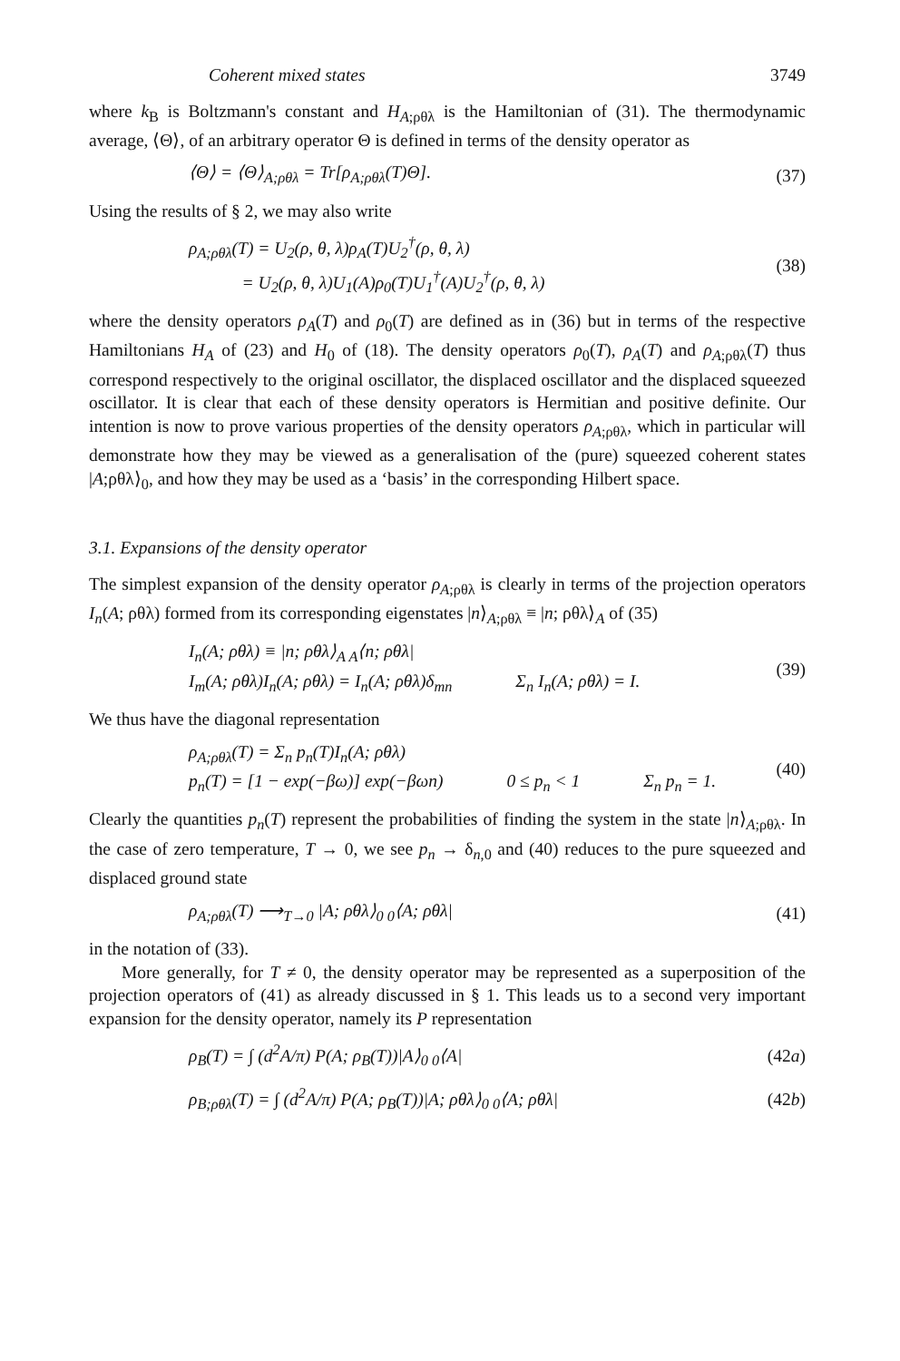Coherent mixed states 3749
where k<sub>B</sub> is Boltzmann's constant and H<sub>A;ρθλ</sub> is the Hamiltonian of (31). The thermodynamic average, ⟨Θ⟩, of an arbitrary operator Θ is defined in terms of the density operator as
⟨Θ⟩ = ⟨Θ⟩<sub>A;ρθλ</sub> = Tr[ρ<sub>A;ρθλ</sub>(T)Θ]. (37)
Using the results of § 2, we may also write
ρ<sub>A;ρθλ</sub>(T) = U<sub>2</sub>(ρ, θ, λ)ρ<sub>A</sub>(T)U<sub>2</sub><sup>†</sup>(ρ, θ, λ)
= U<sub>2</sub>(ρ, θ, λ)U<sub>1</sub>(A)ρ<sub>0</sub>(T)U<sub>1</sub><sup>†</sup>(A)U<sub>2</sub><sup>†</sup>(ρ, θ, λ) (38)
where the density operators ρ<sub>A</sub>(T) and ρ<sub>0</sub>(T) are defined as in (36) but in terms of the respective Hamiltonians H<sub>A</sub> of (23) and H<sub>0</sub> of (18). The density operators ρ<sub>0</sub>(T), ρ<sub>A</sub>(T) and ρ<sub>A;ρθλ</sub>(T) thus correspond respectively to the original oscillator, the displaced oscillator and the displaced squeezed oscillator. It is clear that each of these density operators is Hermitian and positive definite. Our intention is now to prove various properties of the density operators ρ<sub>A;ρθλ</sub>, which in particular will demonstrate how they may be viewed as a generalisation of the (pure) squeezed coherent states |A;ρθλ⟩<sub>0</sub>, and how they may be used as a ‘basis’ in the corresponding Hilbert space.
3.1. Expansions of the density operator
The simplest expansion of the density operator ρ<sub>A;ρθλ</sub> is clearly in terms of the projection operators I<sub>n</sub>(A; ρθλ) formed from its corresponding eigenstates |n⟩<sub>A;ρθλ</sub> ≡ |n; ρθλ⟩<sub>A</sub> of (35)
I<sub>n</sub>(A; ρθλ) ≡ |n; ρθλ⟩<sub>A A</sub>⟨n; ρθλ|
I<sub>m</sub>(A; ρθλ)I<sub>n</sub>(A; ρθλ) = I<sub>n</sub>(A; ρθλ)δ<sub>mn</sub> Σ<sub>n</sub> I<sub>n</sub>(A; ρθλ) = I. (39)
We thus have the diagonal representation
ρ<sub>A;ρθλ</sub>(T) = Σ<sub>n</sub> p<sub>n</sub>(T)I<sub>n</sub>(A; ρθλ)
p<sub>n</sub>(T) = [1 − exp(−βω)] exp(−βωn) 0 ≤ p<sub>n</sub> < 1 Σ<sub>n</sub> p<sub>n</sub> = 1. (40)
Clearly the quantities p<sub>n</sub>(T) represent the probabilities of finding the system in the state |n⟩<sub>A;ρθλ</sub>. In the case of zero temperature, T → 0, we see p<sub>n</sub> → δ<sub>n,0</sub> and (40) reduces to the pure squeezed and displaced ground state
ρ<sub>A;ρθλ</sub>(T) ⟶<sub>T→0</sub> |A; ρθλ⟩<sub>0 0</sub>⟨A; ρθλ| (41)
in the notation of (33).
More generally, for T ≠ 0, the density operator may be represented as a superposition of the projection operators of (41) as already discussed in § 1. This leads us to a second very important expansion for the density operator, namely its P representation
ρ<sub>B</sub>(T) = ∫ (d<sup>2</sup>A/π) P(A; ρ<sub>B</sub>(T))|A⟩<sub>0 0</sub>⟨A| (42a)
ρ<sub>B;ρθλ</sub>(T) = ∫ (d<sup>2</sup>A/π) P(A; ρ<sub>B</sub>(T))|A; ρθλ⟩<sub>0 0</sub>⟨A; ρθλ| (42b)